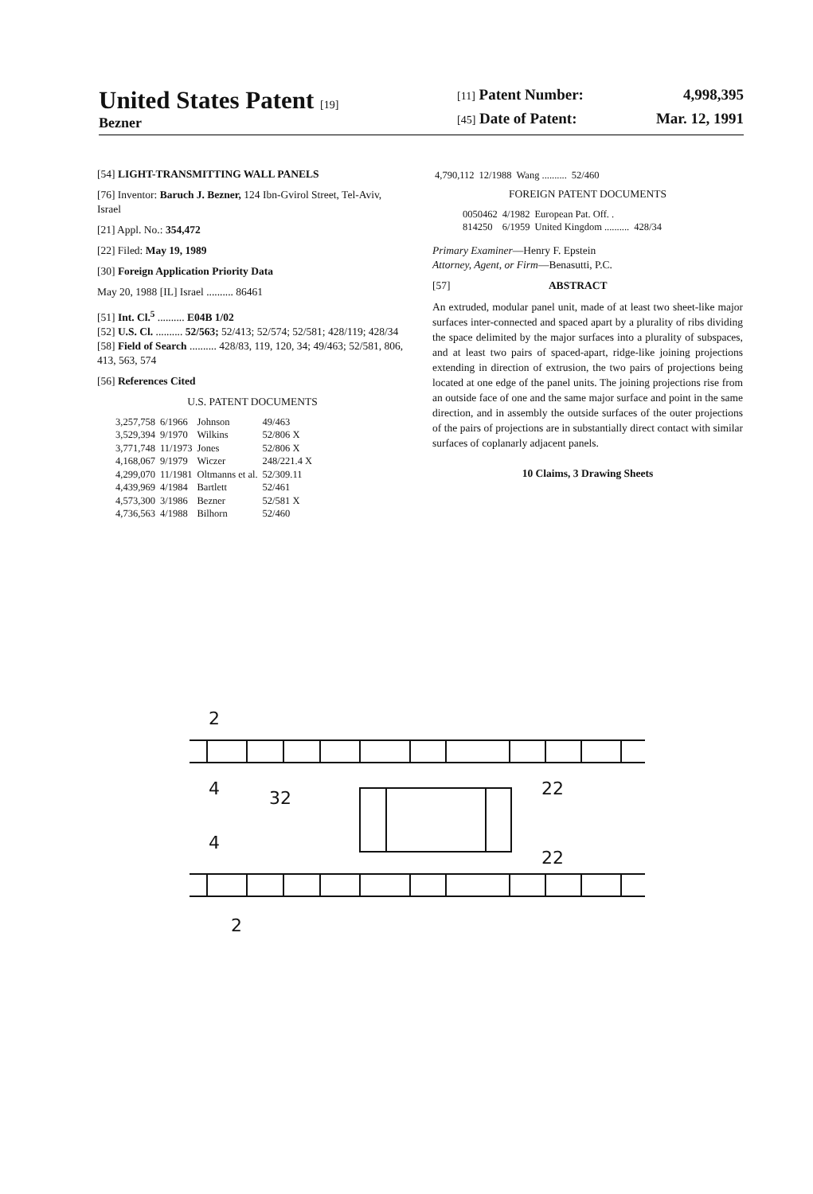United States Patent [19]
Bezner
[11] Patent Number: 4,998,395
[45] Date of Patent: Mar. 12, 1991
[54] LIGHT-TRANSMITTING WALL PANELS
[76] Inventor: Baruch J. Bezner, 124 Ibn-Gvirol Street, Tel-Aviv, Israel
[21] Appl. No.: 354,472
[22] Filed: May 19, 1989
[30] Foreign Application Priority Data
May 20, 1988 [IL] Israel .......... 86461
[51] Int. Cl.<sup>5</sup> .......... E04B 1/02
[52] U.S. Cl. .......... 52/563; 52/413; 52/574; 52/581; 428/119; 428/34
[58] Field of Search .......... 428/83, 119, 120, 34; 49/463; 52/581, 806, 413, 563, 574
[56] References Cited
U.S. PATENT DOCUMENTS
| 3,257,758 | 6/1966 | Johnson | 49/463 |
| 3,529,394 | 9/1970 | Wilkins | 52/806 X |
| 3,771,748 | 11/1973 | Jones | 52/806 X |
| 4,168,067 | 9/1979 | Wiczer | 248/221.4 X |
| 4,299,070 | 11/1981 | Oltmanns et al. | 52/309.11 |
| 4,439,969 | 4/1984 | Bartlett | 52/461 |
| 4,573,300 | 3/1986 | Bezner | 52/581 X |
| 4,736,563 | 4/1988 | Bilhorn | 52/460 |
| 4,790,112 | 12/1988 | Wang .......... | 52/460 |
FOREIGN PATENT DOCUMENTS
| 0050462 | 4/1982 | European Pat. Off. . | |
| 814250 | 6/1959 | United Kingdom .......... | 428/34 |
Primary Examiner—Henry F. Epstein
Attorney, Agent, or Firm—Benasutti, P.C.
[57] ABSTRACT
An extruded, modular panel unit, made of at least two sheet-like major surfaces inter-connected and spaced apart by a plurality of ribs dividing the space delimited by the major surfaces into a plurality of subspaces, and at least two pairs of spaced-apart, ridge-like joining projections extending in direction of extrusion, the two pairs of projections being located at one edge of the panel units. The joining projections rise from an outside face of one and the same major surface and point in the same direction, and in assembly the outside surfaces of the outer projections of the pairs of projections are in substantially direct contact with similar surfaces of coplanarly adjacent panels.
10 Claims, 3 Drawing Sheets
2
4
32
4
2
22
22